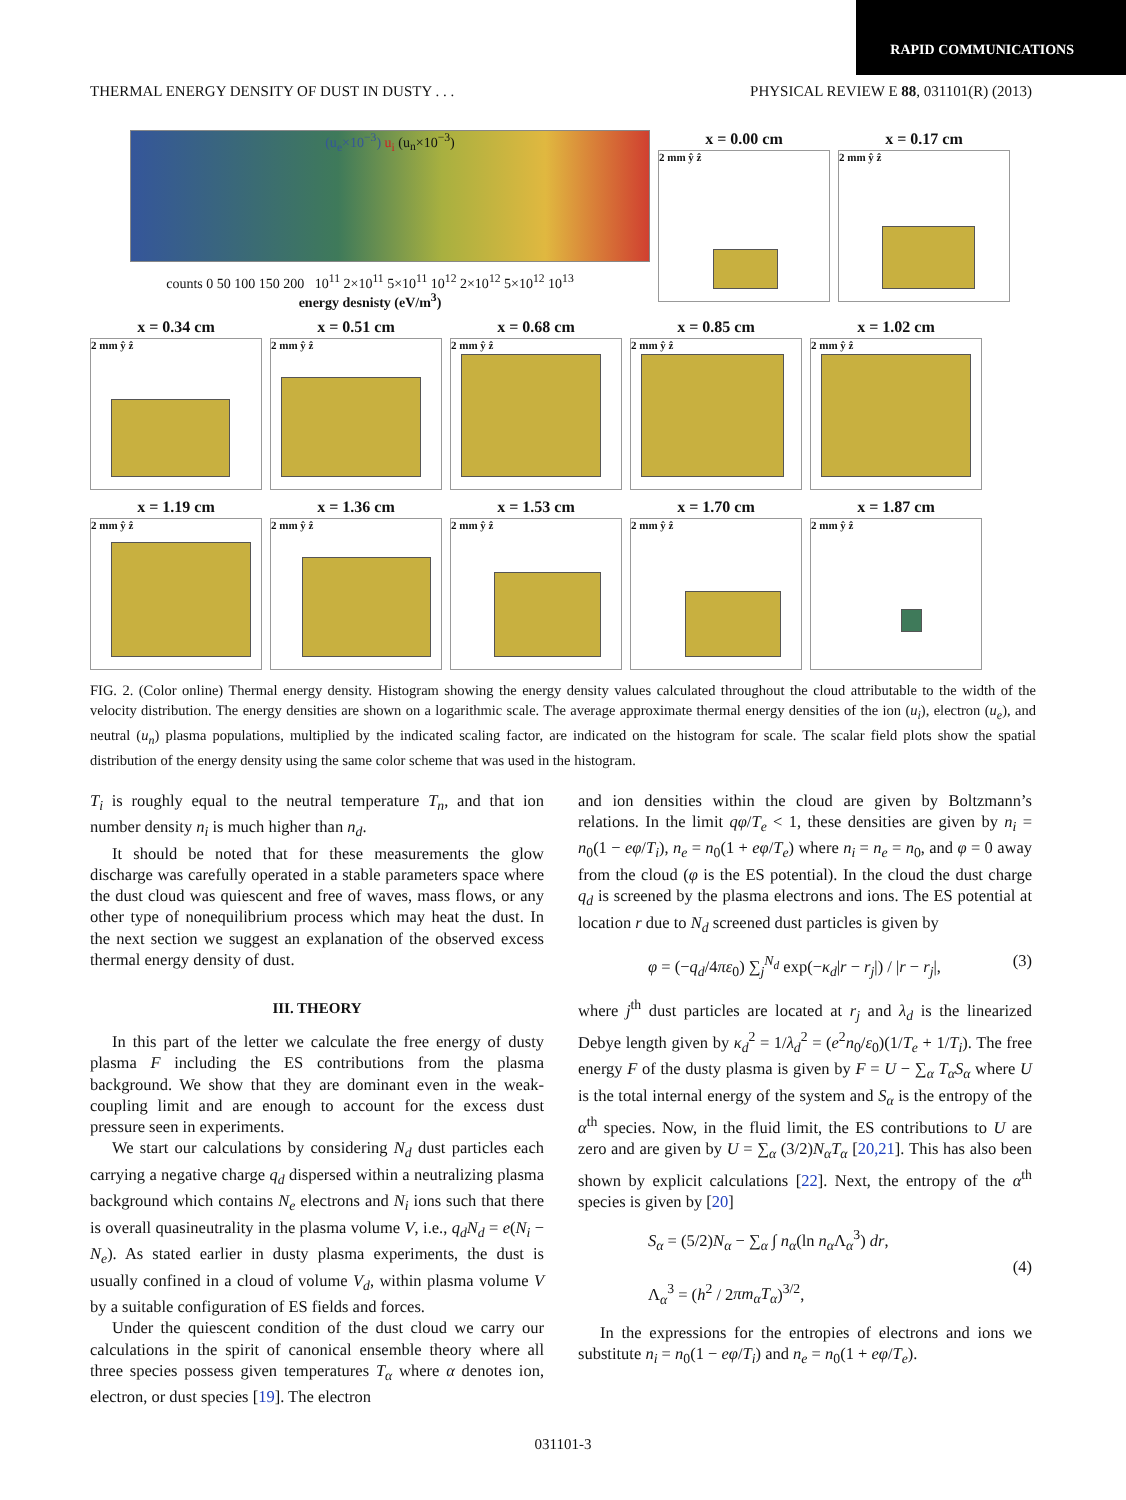RAPID COMMUNICATIONS
THERMAL ENERGY DENSITY OF DUST IN DUSTY . . . PHYSICAL REVIEW E 88, 031101(R) (2013)
(u<sub>e</sub>×10<sup>−3</sup>) u<sub>i</sub> (u<sub>n</sub>×10<sup>−3</sup>)
counts 0 50 100 150 200 10<sup>11</sup> 2×10<sup>11</sup> 5×10<sup>11</sup> 10<sup>12</sup> 2×10<sup>12</sup> 5×10<sup>12</sup> 10<sup>13</sup>
energy desnisty (eV/m<sup>3</sup>)
x = 0.00 cm
2 mm ŷ ẑ
x = 0.17 cm
2 mm ŷ ẑ
x = 0.34 cm
2 mm ŷ ẑ
x = 0.51 cm
2 mm ŷ ẑ
x = 0.68 cm
2 mm ŷ ẑ
x = 0.85 cm
2 mm ŷ ẑ
x = 1.02 cm
2 mm ŷ ẑ
x = 1.19 cm
2 mm ŷ ẑ
x = 1.36 cm
2 mm ŷ ẑ
x = 1.53 cm
2 mm ŷ ẑ
x = 1.70 cm
2 mm ŷ ẑ
x = 1.87 cm
2 mm ŷ ẑ
FIG. 2. (Color online) Thermal energy density. Histogram showing the energy density values calculated throughout the cloud attributable to the width of the velocity distribution. The energy densities are shown on a logarithmic scale. The average approximate thermal energy densities of the ion (u<sub>i</sub>), electron (u<sub>e</sub>), and neutral (u<sub>n</sub>) plasma populations, multiplied by the indicated scaling factor, are indicated on the histogram for scale. The scalar field plots show the spatial distribution of the energy density using the same color scheme that was used in the histogram.
T<sub>i</sub> is roughly equal to the neutral temperature T<sub>n</sub>, and that ion number density n<sub>i</sub> is much higher than n<sub>d</sub>.
It should be noted that for these measurements the glow discharge was carefully operated in a stable parameters space where the dust cloud was quiescent and free of waves, mass flows, or any other type of nonequilibrium process which may heat the dust. In the next section we suggest an explanation of the observed excess thermal energy density of dust.
III. THEORY
In this part of the letter we calculate the free energy of dusty plasma F including the ES contributions from the plasma background. We show that they are dominant even in the weak-coupling limit and are enough to account for the excess dust pressure seen in experiments.
We start our calculations by considering N<sub>d</sub> dust particles each carrying a negative charge q<sub>d</sub> dispersed within a neutralizing plasma background which contains N<sub>e</sub> electrons and N<sub>i</sub> ions such that there is overall quasineutrality in the plasma volume V, i.e., q<sub>d</sub>N<sub>d</sub> = e(N<sub>i</sub> − N<sub>e</sub>). As stated earlier in dusty plasma experiments, the dust is usually confined in a cloud of volume V<sub>d</sub>, within plasma volume V by a suitable configuration of ES fields and forces.
Under the quiescent condition of the dust cloud we carry our calculations in the spirit of canonical ensemble theory where all three species possess given temperatures T<sub>α</sub> where α denotes ion, electron, or dust species [19]. The electron
and ion densities within the cloud are given by Boltzmann’s relations. In the limit qφ/T<sub>e</sub> < 1, these densities are given by n<sub>i</sub> = n<sub>0</sub>(1 − eφ/T<sub>i</sub>), n<sub>e</sub> = n<sub>0</sub>(1 + eφ/T<sub>e</sub>) where n<sub>i</sub> = n<sub>e</sub> = n<sub>0</sub>, and φ = 0 away from the cloud (φ is the ES potential). In the cloud the dust charge q<sub>d</sub> is screened by the plasma electrons and ions. The ES potential at location r due to N<sub>d</sub> screened dust particles is given by
φ = (−q<sub>d</sub>/4πε<sub>0</sub>) ∑<sub>j</sub><sup>N<sub>d</sub></sup> exp(−κ<sub>d</sub>|r − r<sub>j</sub>|) / |r − r<sub>j</sub>|, (3)
where j<sup>th</sup> dust particles are located at r<sub>j</sub> and λ<sub>d</sub> is the linearized Debye length given by κ<sub>d</sub><sup>2</sup> = 1/λ<sub>d</sub><sup>2</sup> = (e<sup>2</sup>n<sub>0</sub>/ε<sub>0</sub>)(1/T<sub>e</sub> + 1/T<sub>i</sub>). The free energy F of the dusty plasma is given by F = U − ∑<sub>α</sub> T<sub>α</sub>S<sub>α</sub> where U is the total internal energy of the system and S<sub>α</sub> is the entropy of the α<sup>th</sup> species. Now, in the fluid limit, the ES contributions to U are zero and are given by U = ∑<sub>α</sub> (3/2)N<sub>α</sub>T<sub>α</sub> [20,21]. This has also been shown by explicit calculations [22]. Next, the entropy of the α<sup>th</sup> species is given by [20]
S<sub>α</sub> = (5/2)N<sub>α</sub> − ∑<sub>α</sub> ∫ n<sub>α</sub>(ln n<sub>α</sub> Λ<sub>α</sub><sup>3</sup>) dr,
Λ<sub>α</sub><sup>3</sup> = (h<sup>2</sup> / 2πm<sub>α</sub>T<sub>α</sub>)<sup>3/2</sup>, (4)
In the expressions for the entropies of electrons and ions we substitute n<sub>i</sub> = n<sub>0</sub>(1 − eφ/T<sub>i</sub>) and n<sub>e</sub> = n<sub>0</sub>(1 + eφ/T<sub>e</sub>).
031101-3